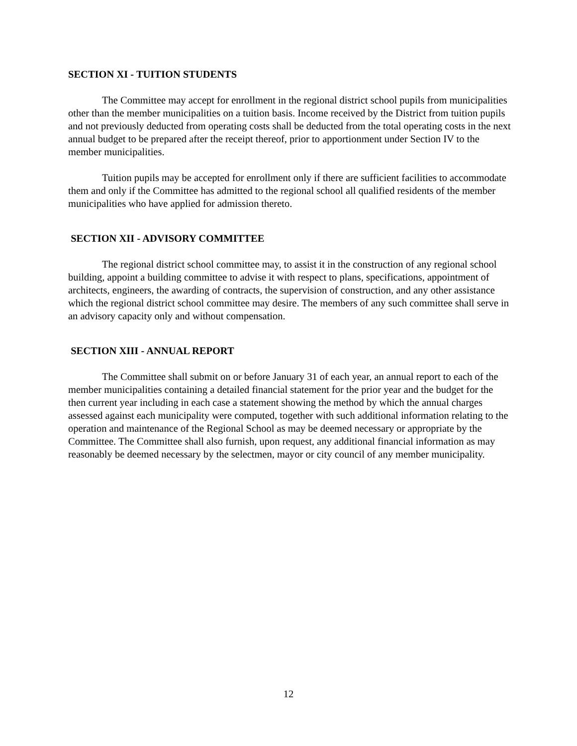SECTION XI - TUITION STUDENTS
The Committee may accept for enrollment in the regional district school pupils from municipalities other than the member municipalities on a tuition basis. Income received by the District from tuition pupils and not previously deducted from operating costs shall be deducted from the total operating costs in the next annual budget to be prepared after the receipt thereof, prior to apportionment under Section IV to the member municipalities.
Tuition pupils may be accepted for enrollment only if there are sufficient facilities to accommodate them and only if the Committee has admitted to the regional school all qualified residents of the member municipalities who have applied for admission thereto.
SECTION XII - ADVISORY COMMITTEE
The regional district school committee may, to assist it in the construction of any regional school building, appoint a building committee to advise it with respect to plans, specifications, appointment of architects, engineers, the awarding of contracts, the supervision of construction, and any other assistance which the regional district school committee may desire. The members of any such committee shall serve in an advisory capacity only and without compensation.
SECTION XIII - ANNUAL REPORT
The Committee shall submit on or before January 31 of each year, an annual report to each of the member municipalities containing a detailed financial statement for the prior year and the budget for the then current year including in each case a statement showing the method by which the annual charges assessed against each municipality were computed, together with such additional information relating to the operation and maintenance of the Regional School as may be deemed necessary or appropriate by the Committee. The Committee shall also furnish, upon request, any additional financial information as may reasonably be deemed necessary by the selectmen, mayor or city council of any member municipality.
12